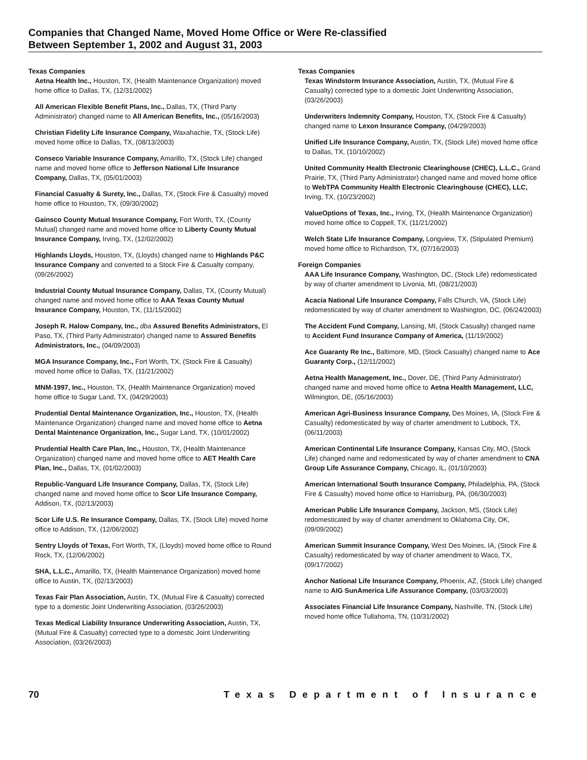Companies that Changed Name, Moved Home Office or Were Re-classified
Between September 1, 2002 and August 31, 2003
Texas Companies
Aetna Health Inc., Houston, TX, (Health Maintenance Organization) moved home office to Dallas, TX, (12/31/2002)
All American Flexible Benefit Plans, Inc., Dallas, TX, (Third Party Administrator) changed name to All American Benefits, Inc., (05/16/2003)
Christian Fidelity Life Insurance Company, Waxahachie, TX, (Stock Life) moved home office to Dallas, TX, (08/13/2003)
Conseco Variable Insurance Company, Amarillo, TX, (Stock Life) changed name and moved home office to Jefferson National Life Insurance Company, Dallas, TX, (05/01/2003)
Financial Casualty & Surety, Inc., Dallas, TX, (Stock Fire & Casualty) moved home office to Houston, TX, (09/30/2002)
Gainsco County Mutual Insurance Company, Fort Worth, TX, (County Mutual) changed name and moved home office to Liberty County Mutual Insurance Company, Irving, TX, (12/02/2002)
Highlands Lloyds, Houston, TX, (Lloyds) changed name to Highlands P&C Insurance Company and converted to a Stock Fire & Casualty company, (09/26/2002)
Industrial County Mutual Insurance Company, Dallas, TX, (County Mutual) changed name and moved home office to AAA Texas County Mutual Insurance Company, Houston, TX, (11/15/2002)
Joseph R. Halow Company, Inc., dba Assured Benefits Administrators, El Paso, TX, (Third Party Administrator) changed name to Assured Benefits Administrators, Inc., (04/09/2003)
MGA Insurance Company, Inc., Fort Worth, TX, (Stock Fire & Casualty) moved home office to Dallas, TX, (11/21/2002)
MNM-1997, Inc., Houston, TX, (Health Maintenance Organization) moved home office to Sugar Land, TX, (04/29/2003)
Prudential Dental Maintenance Organization, Inc., Houston, TX, (Health Maintenance Organization) changed name and moved home office to Aetna Dental Maintenance Organization, Inc., Sugar Land, TX, (10/01/2002)
Prudential Health Care Plan, Inc., Houston, TX, (Health Maintenance Organization) changed name and moved home office to AET Health Care Plan, Inc., Dallas, TX, (01/02/2003)
Republic-Vanguard Life Insurance Company, Dallas, TX, (Stock Life) changed name and moved home office to Scor Life Insurance Company, Addison, TX, (02/13/2003)
Scor Life U.S. Re Insurance Company, Dallas, TX, (Stock Life) moved home office to Addison, TX, (12/06/2002)
Sentry Lloyds of Texas, Fort Worth, TX, (Lloyds) moved home office to Round Rock, TX, (12/06/2002)
SHA, L.L.C., Amarillo, TX, (Health Maintenance Organization) moved home office to Austin, TX, (02/13/2003)
Texas Fair Plan Association, Austin, TX, (Mutual Fire & Casualty) corrected type to a domestic Joint Underwriting Association, (03/26/2003)
Texas Medical Liability Insurance Underwriting Association, Austin, TX, (Mutual Fire & Casualty) corrected type to a domestic Joint Underwriting Association, (03/26/2003)
Texas Companies
Texas Windstorm Insurance Association, Austin, TX, (Mutual Fire & Casualty) corrected type to a domestic Joint Underwriting Association, (03/26/2003)
Underwriters Indemnity Company, Houston, TX, (Stock Fire & Casualty) changed name to Lexon Insurance Company, (04/29/2003)
Unified Life Insurance Company, Austin, TX, (Stock Life) moved home office to Dallas, TX, (10/10/2002)
United Community Health Electronic Clearinghouse (CHEC), L.L.C., Grand Prairie, TX, (Third Party Administrator) changed name and moved home office to WebTPA Community Health Electronic Clearinghouse (CHEC), LLC, Irving, TX, (10/23/2002)
ValueOptions of Texas, Inc., Irving, TX, (Health Maintenance Organization) moved home office to Coppell, TX, (11/21/2002)
Welch State Life Insurance Company, Longview, TX, (Stipulated Premium) moved home office to Richardson, TX, (07/16/2003)
Foreign Companies
AAA Life Insurance Company, Washington, DC, (Stock Life) redomesticated by way of charter amendment to Livonia, MI, (08/21/2003)
Acacia National Life Insurance Company, Falls Church, VA, (Stock Life) redomesticated by way of charter amendment to Washington, DC, (06/24/2003)
The Accident Fund Company, Lansing, MI, (Stock Casualty) changed name to Accident Fund Insurance Company of America, (11/19/2002)
Ace Guaranty Re Inc., Baltimore, MD, (Stock Casualty) changed name to Ace Guaranty Corp., (12/11/2002)
Aetna Health Management, Inc., Dover, DE, (Third Party Administrator) changed name and moved home office to Aetna Health Management, LLC, Wilmington, DE, (05/16/2003)
American Agri-Business Insurance Company, Des Moines, IA, (Stock Fire & Casualty) redomesticated by way of charter amendment to Lubbock, TX, (06/11/2003)
American Continental Life Insurance Company, Kansas City, MO, (Stock Life) changed name and redomesticated by way of charter amendment to CNA Group Life Assurance Company, Chicago, IL, (01/10/2003)
American International South Insurance Company, Philadelphia, PA, (Stock Fire & Casualty) moved home office to Harrisburg, PA, (06/30/2003)
American Public Life Insurance Company, Jackson, MS, (Stock Life) redomesticated by way of charter amendment to Oklahoma City, OK, (09/09/2002)
American Summit Insurance Company, West Des Moines, IA, (Stock Fire & Casualty) redomesticated by way of charter amendment to Waco, TX, (09/17/2002)
Anchor National Life Insurance Company, Phoenix, AZ, (Stock Life) changed name to AIG SunAmerica Life Assurance Company, (03/03/2003)
Associates Financial Life Insurance Company, Nashville, TN, (Stock Life) moved home office Tullahoma, TN, (10/31/2002)
70 Texas Department of Insurance